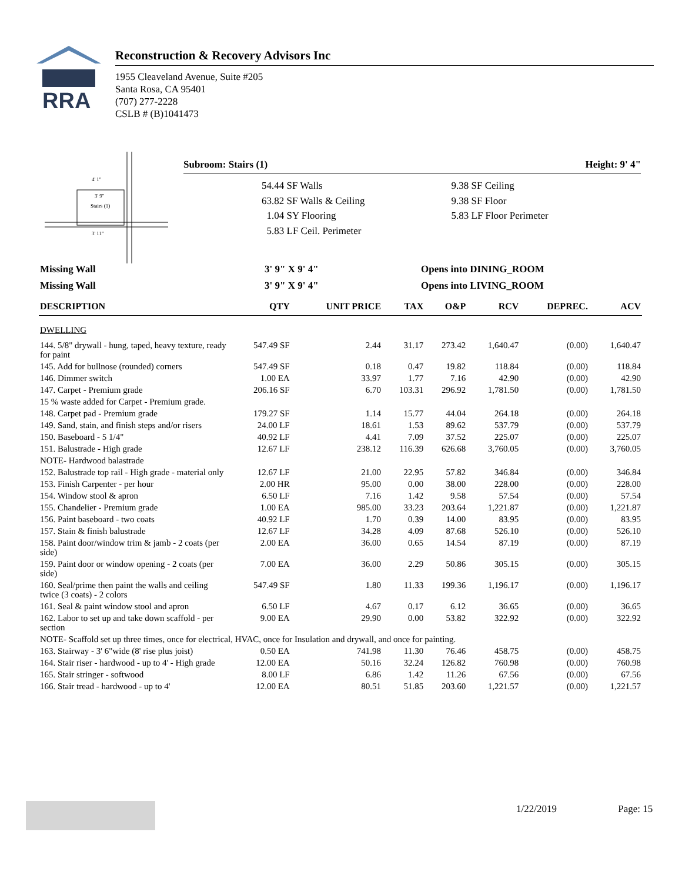RRA
Reconstruction & Recovery Advisors Inc
1955 Cleaveland Avenue, Suite #205
Santa Rosa, CA 95401
(707) 277-2228
CSLB # (B)1041473
4' 1"
3' 9"
Stairs (1)
3' 11"
Subroom: Stairs (1) Height: 9' 4"
54.44 SF Walls
63.82 SF Walls & Ceiling
1.04 SY Flooring
5.83 LF Ceil. Perimeter
9.38 SF Ceiling
9.38 SF Floor
5.83 LF Floor Perimeter
Missing Wall 3' 9" X 9' 4" Opens into DINING_ROOM
Missing Wall 3' 9" X 9' 4" Opens into LIVING_ROOM
| DESCRIPTION | QTY | UNIT PRICE | TAX | O&P | RCV | DEPREC. | ACV |
| --- | --- | --- | --- | --- | --- | --- | --- |
| DWELLING | | | | | | | |
| 144. 5/8" drywall - hung, taped, heavy texture, ready for paint | 547.49 SF | 2.44 | 31.17 | 273.42 | 1,640.47 | (0.00) | 1,640.47 |
| 145. Add for bullnose (rounded) corners | 547.49 SF | 0.18 | 0.47 | 19.82 | 118.84 | (0.00) | 118.84 |
| 146. Dimmer switch | 1.00 EA | 33.97 | 1.77 | 7.16 | 42.90 | (0.00) | 42.90 |
| 147. Carpet - Premium grade | 206.16 SF | 6.70 | 103.31 | 296.92 | 1,781.50 | (0.00) | 1,781.50 |
| 15 % waste added for Carpet - Premium grade. | | | | | | | |
| 148. Carpet pad - Premium grade | 179.27 SF | 1.14 | 15.77 | 44.04 | 264.18 | (0.00) | 264.18 |
| 149. Sand, stain, and finish steps and/or risers | 24.00 LF | 18.61 | 1.53 | 89.62 | 537.79 | (0.00) | 537.79 |
| 150. Baseboard - 5 1/4" | 40.92 LF | 4.41 | 7.09 | 37.52 | 225.07 | (0.00) | 225.07 |
| 151. Balustrade - High grade | 12.67 LF | 238.12 | 116.39 | 626.68 | 3,760.05 | (0.00) | 3,760.05 |
| NOTE- Hardwood balastrade | | | | | | | |
| 152. Balustrade top rail - High grade - material only | 12.67 LF | 21.00 | 22.95 | 57.82 | 346.84 | (0.00) | 346.84 |
| 153. Finish Carpenter - per hour | 2.00 HR | 95.00 | 0.00 | 38.00 | 228.00 | (0.00) | 228.00 |
| 154. Window stool & apron | 6.50 LF | 7.16 | 1.42 | 9.58 | 57.54 | (0.00) | 57.54 |
| 155. Chandelier - Premium grade | 1.00 EA | 985.00 | 33.23 | 203.64 | 1,221.87 | (0.00) | 1,221.87 |
| 156. Paint baseboard - two coats | 40.92 LF | 1.70 | 0.39 | 14.00 | 83.95 | (0.00) | 83.95 |
| 157. Stain & finish balustrade | 12.67 LF | 34.28 | 4.09 | 87.68 | 526.10 | (0.00) | 526.10 |
| 158. Paint door/window trim & jamb - 2 coats (per side) | 2.00 EA | 36.00 | 0.65 | 14.54 | 87.19 | (0.00) | 87.19 |
| 159. Paint door or window opening - 2 coats (per side) | 7.00 EA | 36.00 | 2.29 | 50.86 | 305.15 | (0.00) | 305.15 |
| 160. Seal/prime then paint the walls and ceiling twice (3 coats) - 2 colors | 547.49 SF | 1.80 | 11.33 | 199.36 | 1,196.17 | (0.00) | 1,196.17 |
| 161. Seal & paint window stool and apron | 6.50 LF | 4.67 | 0.17 | 6.12 | 36.65 | (0.00) | 36.65 |
| 162. Labor to set up and take down scaffold - per section | 9.00 EA | 29.90 | 0.00 | 53.82 | 322.92 | (0.00) | 322.92 |
| NOTE- Scaffold set up three times, once for electrical, HVAC, once for Insulation and drywall, and once for painting. | | | | | | | |
| 163. Stairway - 3' 6"wide (8' rise plus joist) | 0.50 EA | 741.98 | 11.30 | 76.46 | 458.75 | (0.00) | 458.75 |
| 164. Stair riser - hardwood - up to 4' - High grade | 12.00 EA | 50.16 | 32.24 | 126.82 | 760.98 | (0.00) | 760.98 |
| 165. Stair stringer - softwood | 8.00 LF | 6.86 | 1.42 | 11.26 | 67.56 | (0.00) | 67.56 |
| 166. Stair tread - hardwood - up to 4' | 12.00 EA | 80.51 | 51.85 | 203.60 | 1,221.57 | (0.00) | 1,221.57 |
1/22/2019 Page: 15